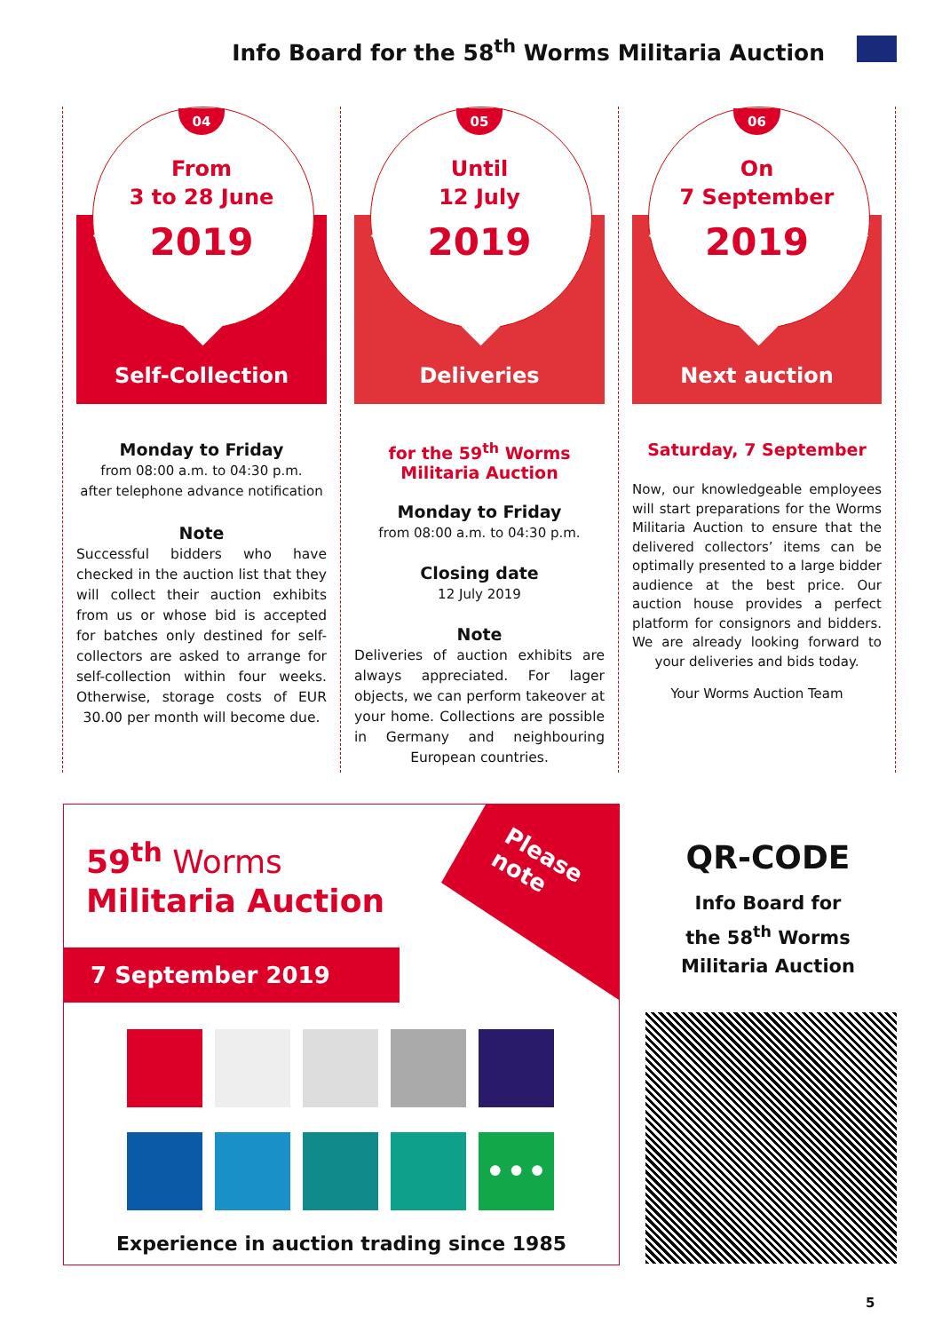Info Board for the 58<sup>th</sup> Worms Militaria Auction
04
From
3 to 28 June
2019
Self-Collection
Monday to Friday
from 08:00 a.m. to 04:30 p.m.
after telephone advance notification
Note
Successful bidders who have checked in the auction list that they will collect their auction exhibits from us or whose bid is accepted for batches only destined for self-collectors are asked to arrange for self-collection within four weeks. Otherwise, storage costs of EUR 30.00 per month will become due.
05
Until
12 July
2019
Deliveries
for the 59<sup>th</sup> Worms
Militaria Auction
Monday to Friday
from 08:00 a.m. to 04:30 p.m.
Closing date
12 July 2019
Note
Deliveries of auction exhibits are always appreciated. For lager objects, we can perform takeover at your home. Collections are possible in Germany and neighbouring European countries.
06
On
7 September
2019
Next auction
Saturday, 7 September
Now, our knowledgeable employees will start preparations for the Worms Militaria Auction to ensure that the delivered collectors’ items can be optimally presented to a large bidder audience at the best price. Our auction house provides a perfect platform for consignors and bidders. We are already looking forward to your deliveries and bids today.
Your Worms Auction Team
Please
note
59<sup>th</sup> Worms
Militaria Auction
7 September 2019
•••
Experience in auction trading since 1985
QR-CODE
Info Board for
the 58<sup>th</sup> Worms
Militaria Auction
5